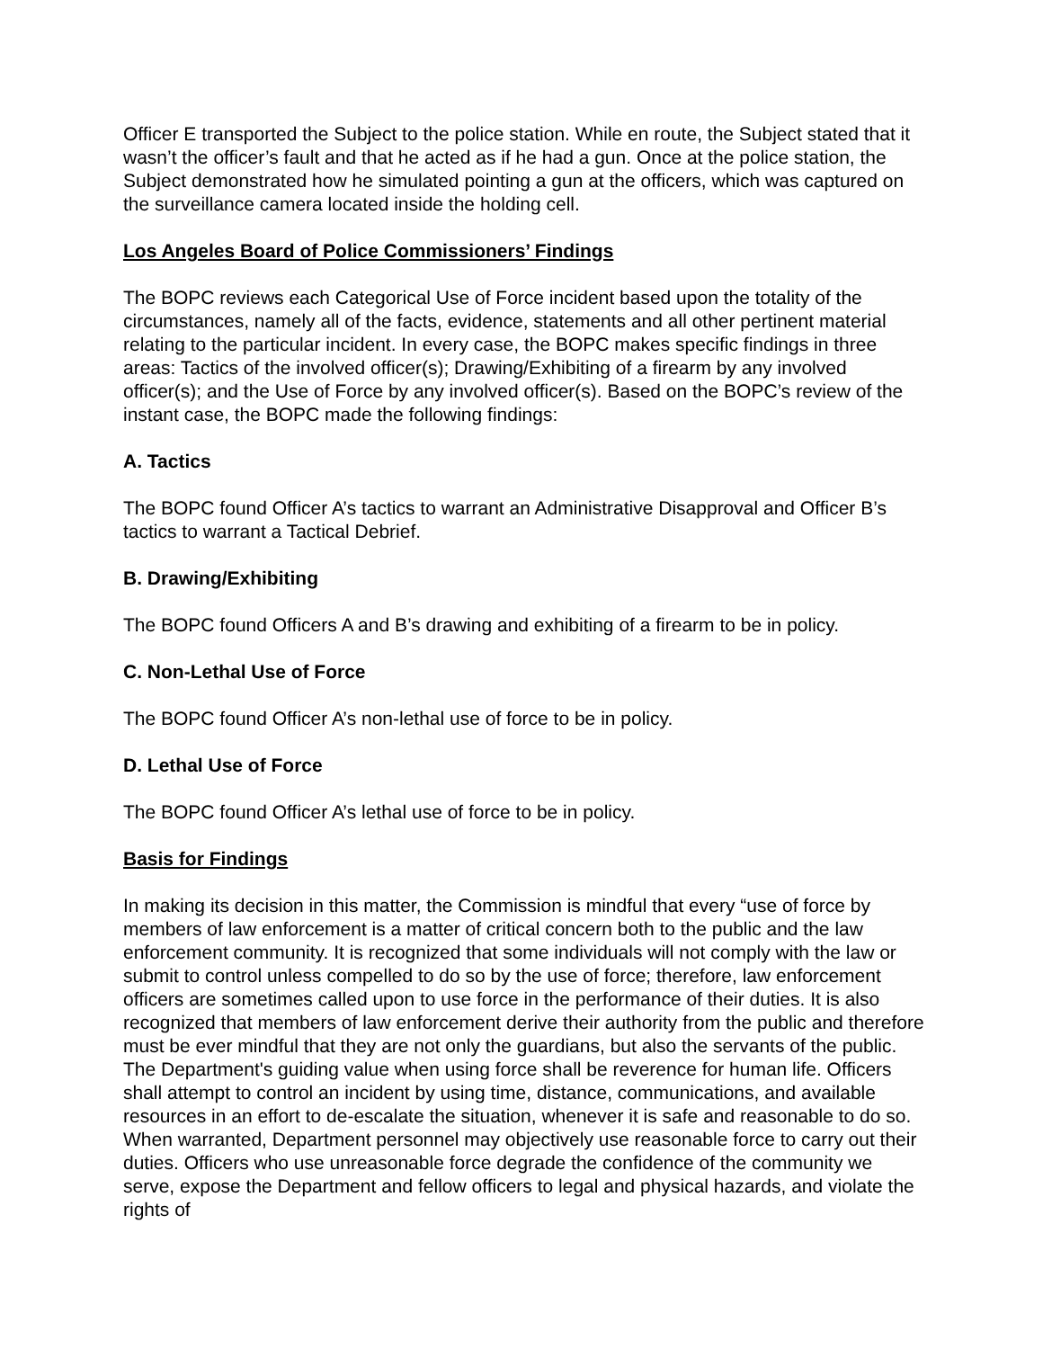Officer E transported the Subject to the police station. While en route, the Subject stated that it wasn’t the officer’s fault and that he acted as if he had a gun. Once at the police station, the Subject demonstrated how he simulated pointing a gun at the officers, which was captured on the surveillance camera located inside the holding cell.
Los Angeles Board of Police Commissioners’ Findings
The BOPC reviews each Categorical Use of Force incident based upon the totality of the circumstances, namely all of the facts, evidence, statements and all other pertinent material relating to the particular incident. In every case, the BOPC makes specific findings in three areas: Tactics of the involved officer(s); Drawing/Exhibiting of a firearm by any involved officer(s); and the Use of Force by any involved officer(s). Based on the BOPC’s review of the instant case, the BOPC made the following findings:
A. Tactics
The BOPC found Officer A’s tactics to warrant an Administrative Disapproval and Officer B’s tactics to warrant a Tactical Debrief.
B. Drawing/Exhibiting
The BOPC found Officers A and B’s drawing and exhibiting of a firearm to be in policy.
C. Non-Lethal Use of Force
The BOPC found Officer A’s non-lethal use of force to be in policy.
D. Lethal Use of Force
The BOPC found Officer A’s lethal use of force to be in policy.
Basis for Findings
In making its decision in this matter, the Commission is mindful that every “use of force by members of law enforcement is a matter of critical concern both to the public and the law enforcement community. It is recognized that some individuals will not comply with the law or submit to control unless compelled to do so by the use of force; therefore, law enforcement officers are sometimes called upon to use force in the performance of their duties. It is also recognized that members of law enforcement derive their authority from the public and therefore must be ever mindful that they are not only the guardians, but also the servants of the public. The Department's guiding value when using force shall be reverence for human life. Officers shall attempt to control an incident by using time, distance, communications, and available resources in an effort to de-escalate the situation, whenever it is safe and reasonable to do so. When warranted, Department personnel may objectively use reasonable force to carry out their duties. Officers who use unreasonable force degrade the confidence of the community we serve, expose the Department and fellow officers to legal and physical hazards, and violate the rights of